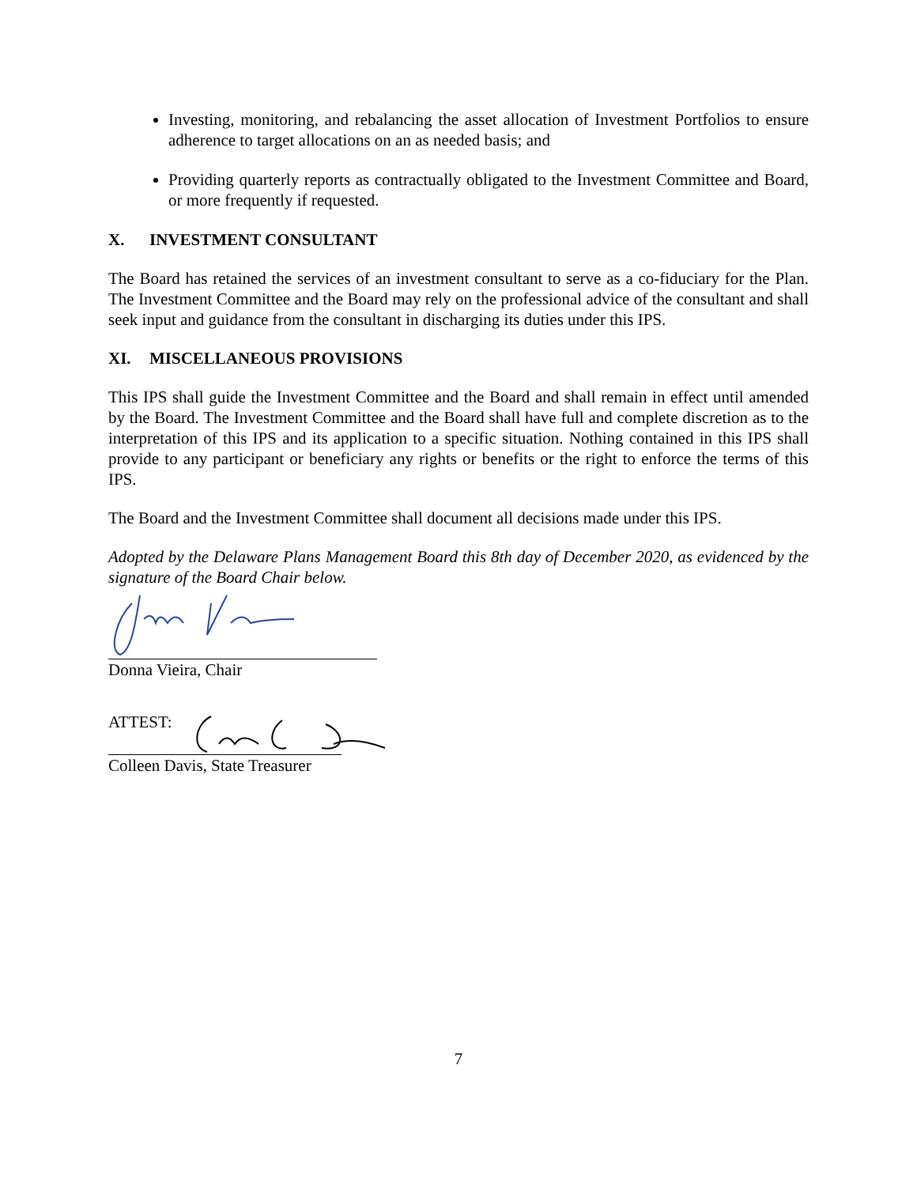Investing, monitoring, and rebalancing the asset allocation of Investment Portfolios to ensure adherence to target allocations on an as needed basis; and
Providing quarterly reports as contractually obligated to the Investment Committee and Board, or more frequently if requested.
X. INVESTMENT CONSULTANT
The Board has retained the services of an investment consultant to serve as a co-fiduciary for the Plan. The Investment Committee and the Board may rely on the professional advice of the consultant and shall seek input and guidance from the consultant in discharging its duties under this IPS.
XI. MISCELLANEOUS PROVISIONS
This IPS shall guide the Investment Committee and the Board and shall remain in effect until amended by the Board. The Investment Committee and the Board shall have full and complete discretion as to the interpretation of this IPS and its application to a specific situation. Nothing contained in this IPS shall provide to any participant or beneficiary any rights or benefits or the right to enforce the terms of this IPS.
The Board and the Investment Committee shall document all decisions made under this IPS.
Adopted by the Delaware Plans Management Board this 8th day of December 2020, as evidenced by the signature of the Board Chair below.
Donna Vieira, Chair
ATTEST:
Colleen Davis, State Treasurer
7